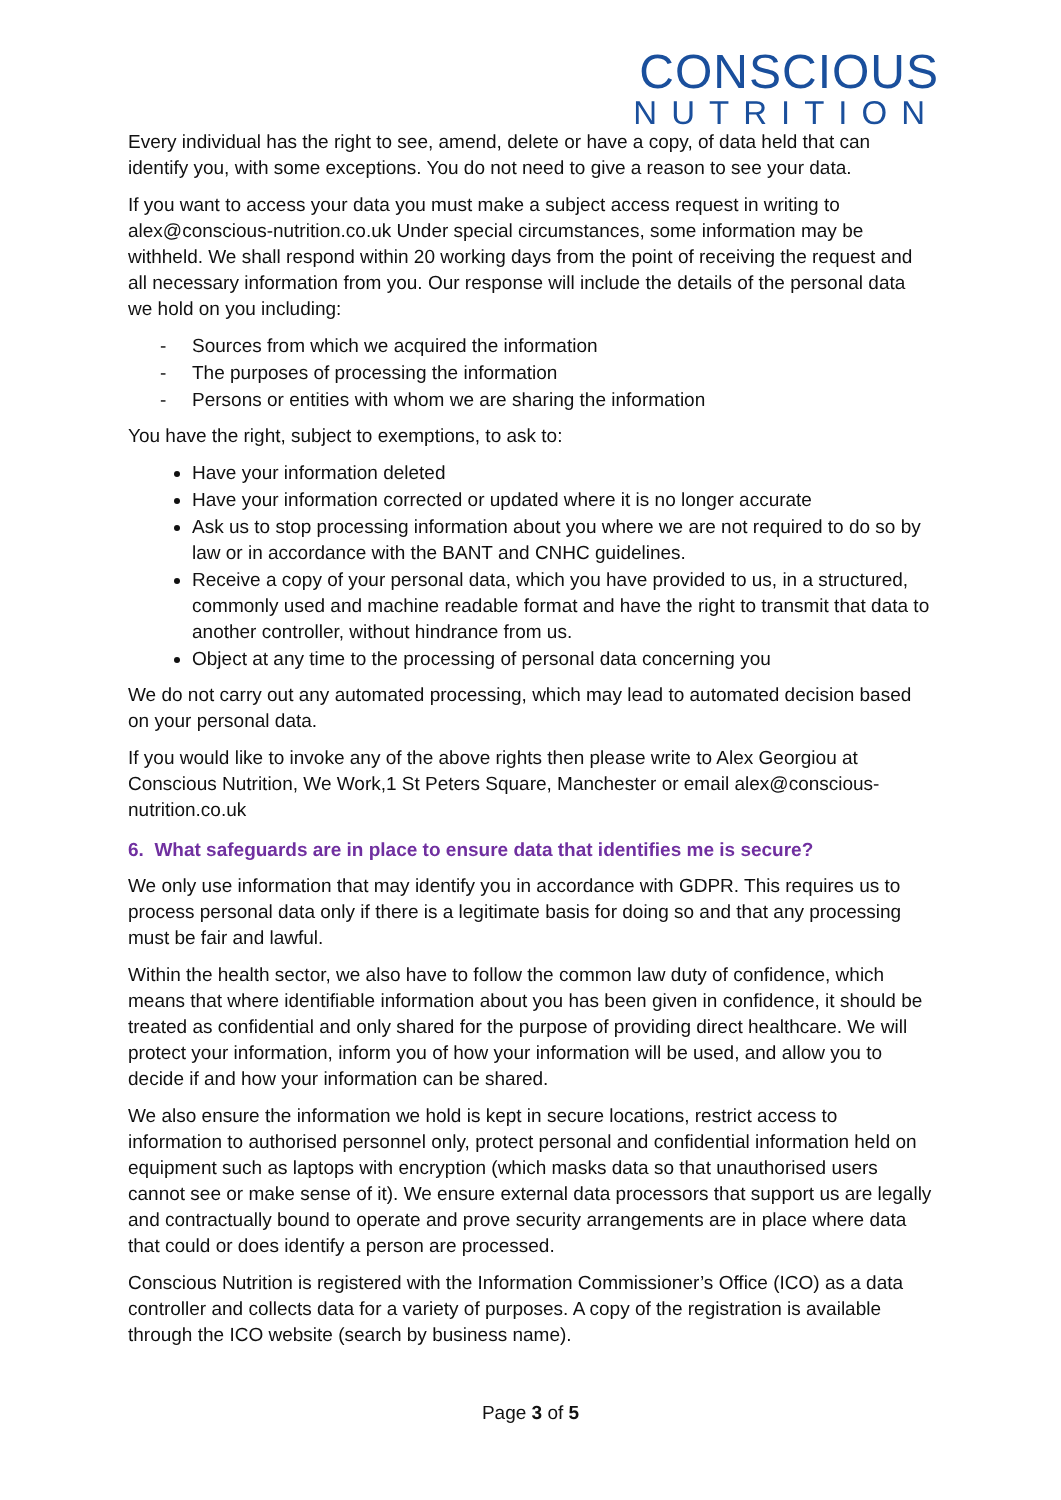CONSCIOUS
NUTRITION
Every individual has the right to see, amend, delete or have a copy, of data held that can identify you, with some exceptions. You do not need to give a reason to see your data.
If you want to access your data you must make a subject access request in writing to alex@conscious-nutrition.co.uk Under special circumstances, some information may be withheld. We shall respond within 20 working days from the point of receiving the request and all necessary information from you. Our response will include the details of the personal data we hold on you including:
- Sources from which we acquired the information
- The purposes of processing the information
- Persons or entities with whom we are sharing the information
You have the right, subject to exemptions, to ask to:
Have your information deleted
Have your information corrected or updated where it is no longer accurate
Ask us to stop processing information about you where we are not required to do so by law or in accordance with the BANT and CNHC guidelines.
Receive a copy of your personal data, which you have provided to us, in a structured, commonly used and machine readable format and have the right to transmit that data to another controller, without hindrance from us.
Object at any time to the processing of personal data concerning you
We do not carry out any automated processing, which may lead to automated decision based on your personal data.
If you would like to invoke any of the above rights then please write to Alex Georgiou at Conscious Nutrition, We Work,1 St Peters Square, Manchester or email alex@conscious-nutrition.co.uk
6. What safeguards are in place to ensure data that identifies me is secure?
We only use information that may identify you in accordance with GDPR. This requires us to process personal data only if there is a legitimate basis for doing so and that any processing must be fair and lawful.
Within the health sector, we also have to follow the common law duty of confidence, which means that where identifiable information about you has been given in confidence, it should be treated as confidential and only shared for the purpose of providing direct healthcare. We will protect your information, inform you of how your information will be used, and allow you to decide if and how your information can be shared.
We also ensure the information we hold is kept in secure locations, restrict access to information to authorised personnel only, protect personal and confidential information held on equipment such as laptops with encryption (which masks data so that unauthorised users cannot see or make sense of it). We ensure external data processors that support us are legally and contractually bound to operate and prove security arrangements are in place where data that could or does identify a person are processed.
Conscious Nutrition is registered with the Information Commissioner’s Office (ICO) as a data controller and collects data for a variety of purposes. A copy of the registration is available through the ICO website (search by business name).
Page 3 of 5